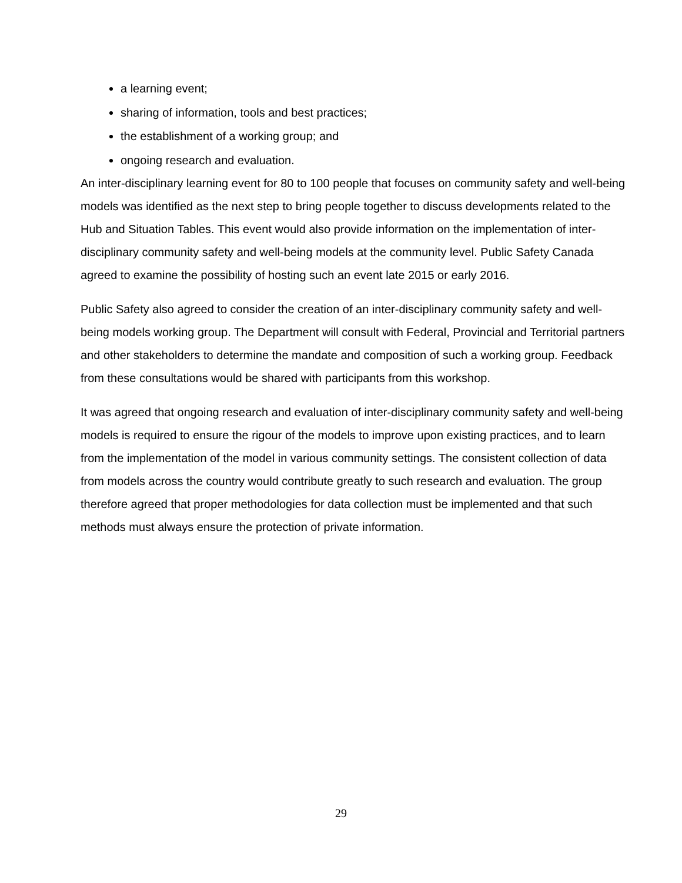a learning event;
sharing of information, tools and best practices;
the establishment of a working group; and
ongoing research and evaluation.
An inter-disciplinary learning event for 80 to 100 people that focuses on community safety and well-being models was identified as the next step to bring people together to discuss developments related to the Hub and Situation Tables. This event would also provide information on the implementation of inter-disciplinary community safety and well-being models at the community level. Public Safety Canada agreed to examine the possibility of hosting such an event late 2015 or early 2016.
Public Safety also agreed to consider the creation of an inter-disciplinary community safety and well-being models working group. The Department will consult with Federal, Provincial and Territorial partners and other stakeholders to determine the mandate and composition of such a working group. Feedback from these consultations would be shared with participants from this workshop.
It was agreed that ongoing research and evaluation of inter-disciplinary community safety and well-being models is required to ensure the rigour of the models to improve upon existing practices, and to learn from the implementation of the model in various community settings. The consistent collection of data from models across the country would contribute greatly to such research and evaluation. The group therefore agreed that proper methodologies for data collection must be implemented and that such methods must always ensure the protection of private information.
29